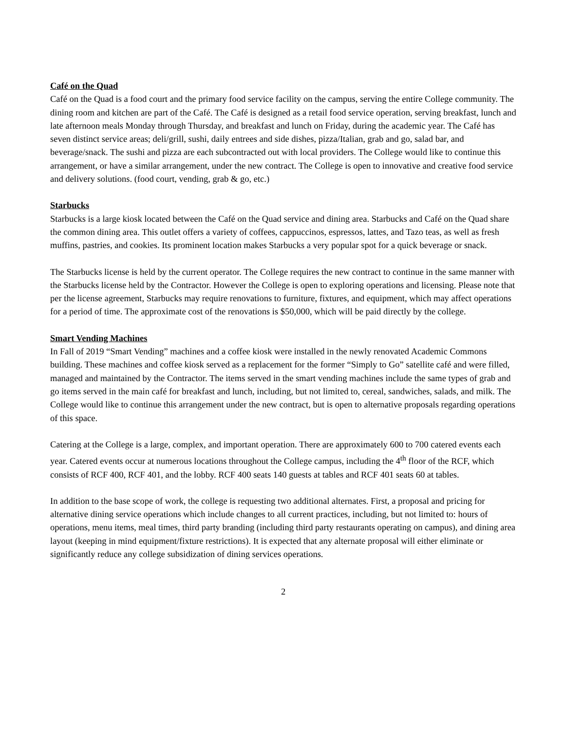Café on the Quad
Café on the Quad is a food court and the primary food service facility on the campus, serving the entire College community. The dining room and kitchen are part of the Café. The Café is designed as a retail food service operation, serving breakfast, lunch and late afternoon meals Monday through Thursday, and breakfast and lunch on Friday, during the academic year. The Café has seven distinct service areas; deli/grill, sushi, daily entrees and side dishes, pizza/Italian, grab and go, salad bar, and beverage/snack. The sushi and pizza are each subcontracted out with local providers. The College would like to continue this arrangement, or have a similar arrangement, under the new contract. The College is open to innovative and creative food service and delivery solutions. (food court, vending, grab & go, etc.)
Starbucks
Starbucks is a large kiosk located between the Café on the Quad service and dining area. Starbucks and Café on the Quad share the common dining area. This outlet offers a variety of coffees, cappuccinos, espressos, lattes, and Tazo teas, as well as fresh muffins, pastries, and cookies. Its prominent location makes Starbucks a very popular spot for a quick beverage or snack.
The Starbucks license is held by the current operator. The College requires the new contract to continue in the same manner with the Starbucks license held by the Contractor. However the College is open to exploring operations and licensing. Please note that per the license agreement, Starbucks may require renovations to furniture, fixtures, and equipment, which may affect operations for a period of time. The approximate cost of the renovations is $50,000, which will be paid directly by the college.
Smart Vending Machines
In Fall of 2019 “Smart Vending” machines and a coffee kiosk were installed in the newly renovated Academic Commons building. These machines and coffee kiosk served as a replacement for the former “Simply to Go” satellite café and were filled, managed and maintained by the Contractor. The items served in the smart vending machines include the same types of grab and go items served in the main café for breakfast and lunch, including, but not limited to, cereal, sandwiches, salads, and milk. The College would like to continue this arrangement under the new contract, but is open to alternative proposals regarding operations of this space.
Catering at the College is a large, complex, and important operation. There are approximately 600 to 700 catered events each year. Catered events occur at numerous locations throughout the College campus, including the 4<sup>th</sup> floor of the RCF, which consists of RCF 400, RCF 401, and the lobby. RCF 400 seats 140 guests at tables and RCF 401 seats 60 at tables.
In addition to the base scope of work, the college is requesting two additional alternates. First, a proposal and pricing for alternative dining service operations which include changes to all current practices, including, but not limited to: hours of operations, menu items, meal times, third party branding (including third party restaurants operating on campus), and dining area layout (keeping in mind equipment/fixture restrictions). It is expected that any alternate proposal will either eliminate or significantly reduce any college subsidization of dining services operations.
2